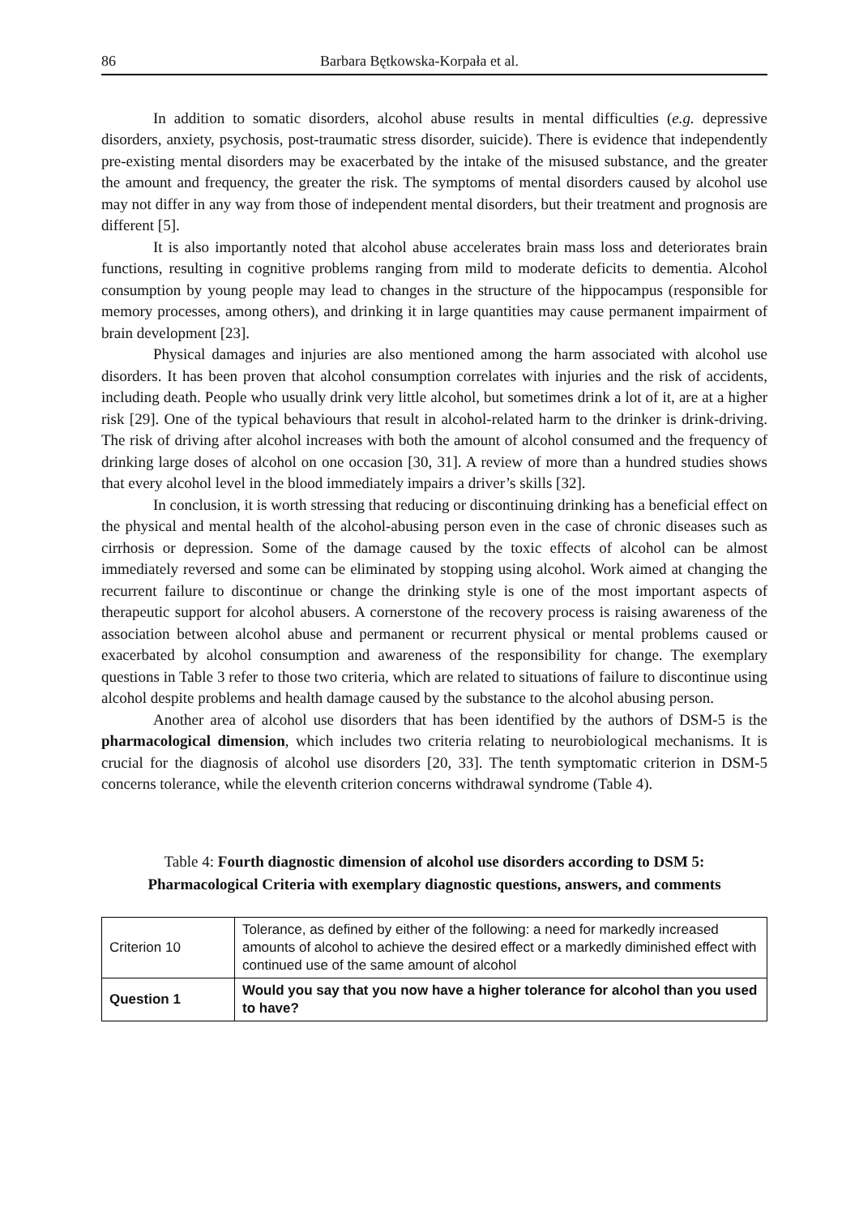86 Barbara Bętkowska-Korpała et al.
In addition to somatic disorders, alcohol abuse results in mental difficulties (e.g. depressive disorders, anxiety, psychosis, post-traumatic stress disorder, suicide). There is evidence that independently pre-existing mental disorders may be exacerbated by the intake of the misused substance, and the greater the amount and frequency, the greater the risk. The symptoms of mental disorders caused by alcohol use may not differ in any way from those of independent mental disorders, but their treatment and prognosis are different [5].
It is also importantly noted that alcohol abuse accelerates brain mass loss and deteriorates brain functions, resulting in cognitive problems ranging from mild to moderate deficits to dementia. Alcohol consumption by young people may lead to changes in the structure of the hippocampus (responsible for memory processes, among others), and drinking it in large quantities may cause permanent impairment of brain development [23].
Physical damages and injuries are also mentioned among the harm associated with alcohol use disorders. It has been proven that alcohol consumption correlates with injuries and the risk of accidents, including death. People who usually drink very little alcohol, but sometimes drink a lot of it, are at a higher risk [29]. One of the typical behaviours that result in alcohol-related harm to the drinker is drink-driving. The risk of driving after alcohol increases with both the amount of alcohol consumed and the frequency of drinking large doses of alcohol on one occasion [30, 31]. A review of more than a hundred studies shows that every alcohol level in the blood immediately impairs a driver’s skills [32].
In conclusion, it is worth stressing that reducing or discontinuing drinking has a beneficial effect on the physical and mental health of the alcohol-abusing person even in the case of chronic diseases such as cirrhosis or depression. Some of the damage caused by the toxic effects of alcohol can be almost immediately reversed and some can be eliminated by stopping using alcohol. Work aimed at changing the recurrent failure to discontinue or change the drinking style is one of the most important aspects of therapeutic support for alcohol abusers. A cornerstone of the recovery process is raising awareness of the association between alcohol abuse and permanent or recurrent physical or mental problems caused or exacerbated by alcohol consumption and awareness of the responsibility for change. The exemplary questions in Table 3 refer to those two criteria, which are related to situations of failure to discontinue using alcohol despite problems and health damage caused by the substance to the alcohol abusing person.
Another area of alcohol use disorders that has been identified by the authors of DSM-5 is the pharmacological dimension, which includes two criteria relating to neurobiological mechanisms. It is crucial for the diagnosis of alcohol use disorders [20, 33]. The tenth symptomatic criterion in DSM-5 concerns tolerance, while the eleventh criterion concerns withdrawal syndrome (Table 4).
Table 4: Fourth diagnostic dimension of alcohol use disorders according to DSM 5:
Pharmacological Criteria with exemplary diagnostic questions, answers, and comments
| Criterion 10 | Tolerance, as defined by either of the following: a need for markedly increased amounts of alcohol to achieve the desired effect or a markedly diminished effect with continued use of the same amount of alcohol |
| Question 1 | Would you say that you now have a higher tolerance for alcohol than you used to have? |